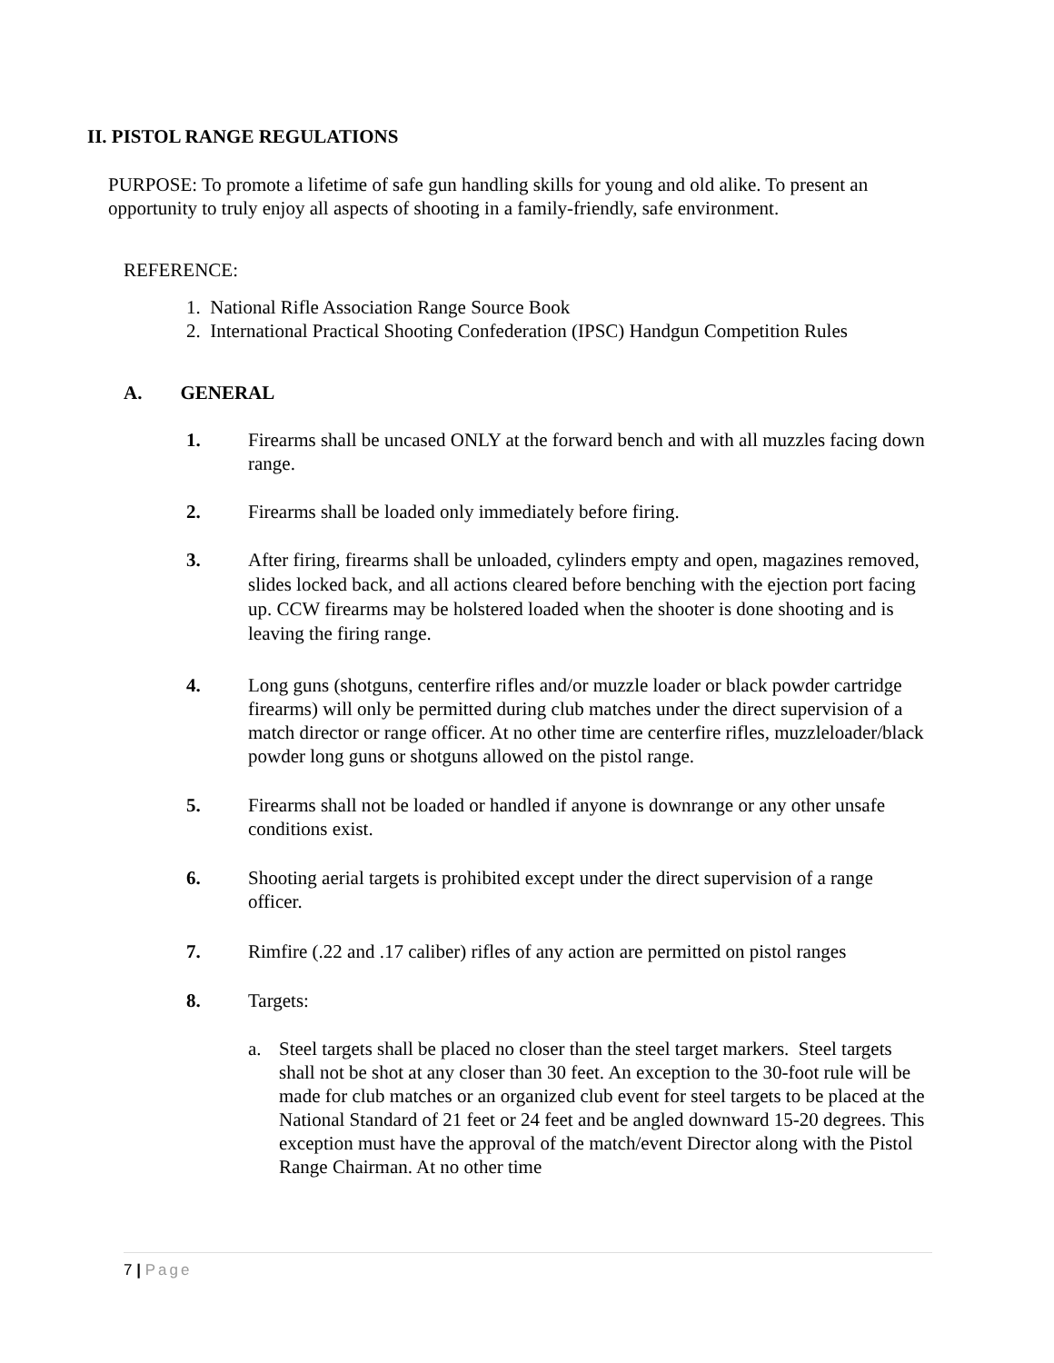II. PISTOL RANGE REGULATIONS
PURPOSE: To promote a lifetime of safe gun handling skills for young and old alike. To present an opportunity to truly enjoy all aspects of shooting in a family-friendly, safe environment.
REFERENCE:
1. National Rifle Association Range Source Book
2. International Practical Shooting Confederation (IPSC) Handgun Competition Rules
A. GENERAL
1. Firearms shall be uncased ONLY at the forward bench and with all muzzles facing down range.
2. Firearms shall be loaded only immediately before firing.
3.
After firing, firearms shall be unloaded, cylinders empty and open, magazines removed, slides locked back, and all actions cleared before benching with the ejection port facing up. CCW firearms may be holstered loaded when the shooter is done shooting and is leaving the firing range.
4. Long guns (shotguns, centerfire rifles and/or muzzle loader or black powder cartridge firearms) will only be permitted during club matches under the direct supervision of a match director or range officer. At no other time are centerfire rifles, muzzleloader/black powder long guns or shotguns allowed on the pistol range.
5. Firearms shall not be loaded or handled if anyone is downrange or any other unsafe conditions exist.
6. Shooting aerial targets is prohibited except under the direct supervision of a range officer.
7. Rimfire (.22 and .17 caliber) rifles of any action are permitted on pistol ranges
8. Targets:
a. Steel targets shall be placed no closer than the steel target markers. Steel targets shall not be shot at any closer than 30 feet. An exception to the 30-foot rule will be made for club matches or an organized club event for steel targets to be placed at the National Standard of 21 feet or 24 feet and be angled downward 15-20 degrees. This exception must have the approval of the match/event Director along with the Pistol Range Chairman. At no other time
7 | Page